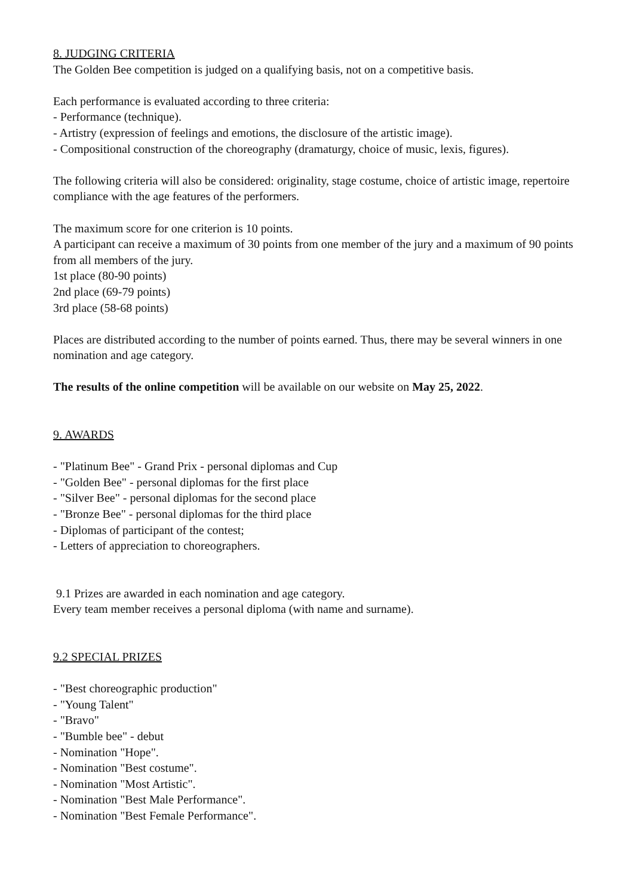8. JUDGING CRITERIA
The Golden Bee competition is judged on a qualifying basis, not on a competitive basis.
Each performance is evaluated according to three criteria:
- Performance (technique).
- Artistry (expression of feelings and emotions, the disclosure of the artistic image).
- Compositional construction of the choreography (dramaturgy, choice of music, lexis, figures).
The following criteria will also be considered: originality, stage costume, choice of artistic image, repertoire compliance with the age features of the performers.
The maximum score for one criterion is 10 points.
A participant can receive a maximum of 30 points from one member of the jury and a maximum of 90 points from all members of the jury.
1st place (80-90 points)
2nd place (69-79 points)
3rd place (58-68 points)
Places are distributed according to the number of points earned. Thus, there may be several winners in one nomination and age category.
The results of the online competition will be available on our website on May 25, 2022.
9. AWARDS
- "Platinum Bee" - Grand Prix - personal diplomas and Cup
- "Golden Bee" - personal diplomas for the first place
- "Silver Bee" - personal diplomas for the second place
- "Bronze Bee" - personal diplomas for the third place
- Diplomas of participant of the contest;
- Letters of appreciation to choreographers.
9.1 Prizes are awarded in each nomination and age category.
Every team member receives a personal diploma (with name and surname).
9.2 SPECIAL PRIZES
- "Best choreographic production"
- "Young Talent"
- "Bravo"
- "Bumble bee" - debut
- Nomination "Hope".
- Nomination "Best costume".
- Nomination "Most Artistic".
- Nomination "Best Male Performance".
- Nomination "Best Female Performance".